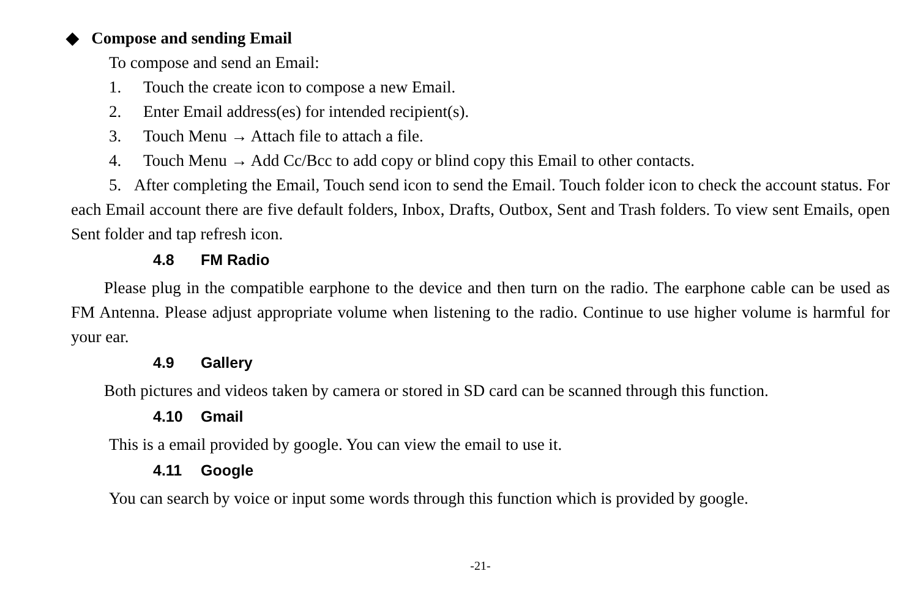◆ Compose and sending Email
To compose and send an Email:
1. Touch the create icon to compose a new Email.
2. Enter Email address(es) for intended recipient(s).
3. Touch Menu → Attach file to attach a file.
4. Touch Menu → Add Cc/Bcc to add copy or blind copy this Email to other contacts.
5. After completing the Email, Touch send icon to send the Email. Touch folder icon to check the account status. For each Email account there are five default folders, Inbox, Drafts, Outbox, Sent and Trash folders. To view sent Emails, open Sent folder and tap refresh icon.
4.8 FM Radio
Please plug in the compatible earphone to the device and then turn on the radio. The earphone cable can be used as FM Antenna. Please adjust appropriate volume when listening to the radio. Continue to use higher volume is harmful for your ear.
4.9 Gallery
Both pictures and videos taken by camera or stored in SD card can be scanned through this function.
4.10 Gmail
This is a email provided by google. You can view the email to use it.
4.11 Google
You can search by voice or input some words through this function which is provided by google.
-21-